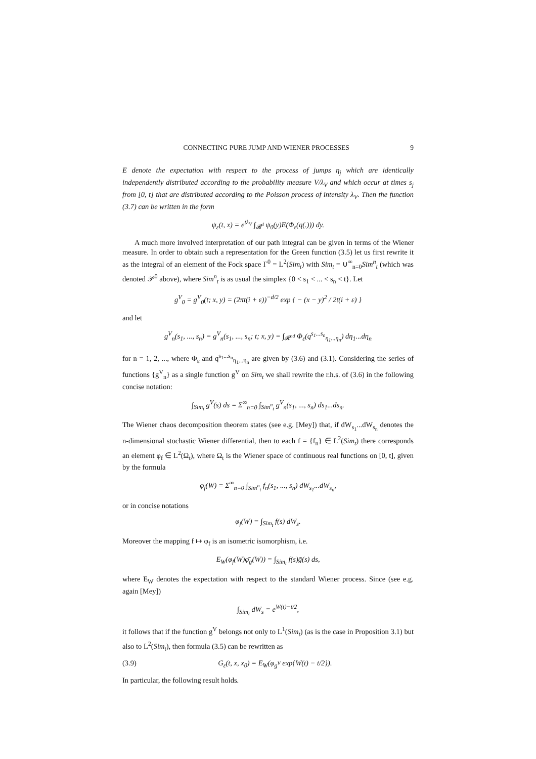CONNECTING PURE JUMP AND WIENER PROCESSES 9
E denote the expectation with respect to the process of jumps η<sub>j</sub> which are identically independently distributed according to the probability measure V/λ<sub>V</sub> and which occur at times s<sub>j</sub> from [0, t] that are distributed according to the Poisson process of intensity λ<sub>V</sub>. Then the function (3.7) can be written in the form
ψ<sub>ε</sub>(t, x) = e<sup>tλ<sub>V</sub></sup> ∫<sub>𝓡<sup>d</sup></sub> ψ<sub>0</sub>(y)E(Φ<sub>ε</sub>(q(.))) dy.
A much more involved interpretation of our path integral can be given in terms of the Wiener measure. In order to obtain such a representation for the Green function (3.5) let us first rewrite it as the integral of an element of the Fock space Γ<sup>0</sup> = L<sup>2</sup>(Sim<sub>t</sub>) with Sim<sub>t</sub> = ∪<sup>∞</sup><sub>n=0</sub>Sim<sup>n</sup><sub>t</sub> (which was denoted 𝒫<sup>0</sup> above), where Sim<sup>n</sup><sub>t</sub> is as usual the simplex {0 < s<sub>1</sub> < ... < s<sub>n</sub> < t}. Let
g<sup>V</sup><sub>0</sub> = g<sup>V</sup><sub>0</sub>(t; x, y) = (2πt(i + ε))<sup>−d/2</sup> exp { − (x − y)<sup>2</sup> / 2t(i + ε) }
and let
g<sup>V</sup><sub>n</sub>(s<sub>1</sub>, ..., s<sub>n</sub>) = g<sup>V</sup><sub>n</sub>(s<sub>1</sub>, ..., s<sub>n</sub>; t; x, y) = ∫<sub>𝓡<sup>nd</sup></sub> Φ<sub>ε</sub>(q<sup>s<sub>1</sub>...s<sub>n</sub></sup><sub>η<sub>1</sub>...η<sub>n</sub></sub>) dη<sub>1</sub>...dη<sub>n</sub>
for n = 1, 2, ..., where Φ<sub>ε</sub> and q<sup>s<sub>1</sub>...s<sub>n</sub></sup><sub>η<sub>1</sub>...η<sub>n</sub></sub> are given by (3.6) and (3.1). Considering the series of functions {g<sup>V</sup><sub>n</sub>} as a single function g<sup>V</sup> on Sim<sub>t</sub> we shall rewrite the r.h.s. of (3.6) in the following concise notation:
∫<sub>Sim<sub>t</sub></sub> g<sup>V</sup>(s) ds = Σ<sup>∞</sup><sub>n=0</sub> ∫<sub>Sim<sup>n</sup><sub>t</sub></sub> g<sup>V</sup><sub>n</sub>(s<sub>1</sub>, ..., s<sub>n</sub>) ds<sub>1</sub>...ds<sub>n</sub>.
The Wiener chaos decomposition theorem states (see e.g. [Mey]) that, if dW<sub>s<sub>1</sub></sub>...dW<sub>s<sub>n</sub></sub> denotes the n-dimensional stochastic Wiener differential, then to each f = {f<sub>n</sub>} ∈ L<sup>2</sup>(Sim<sub>t</sub>) there corresponds an element φ<sub>f</sub> ∈ L<sup>2</sup>(Ω<sub>t</sub>), where Ω<sub>t</sub> is the Wiener space of continuous real functions on [0, t], given by the formula
φ<sub>f</sub>(W) = Σ<sup>∞</sup><sub>n=0</sub> ∫<sub>Sim<sup>n</sup><sub>t</sub></sub> f<sub>n</sub>(s<sub>1</sub>, ..., s<sub>n</sub>) dW<sub>s<sub>1</sub></sub>...dW<sub>s<sub>n</sub></sub>,
or in concise notations
φ<sub>f</sub>(W) = ∫<sub>Sim<sub>t</sub></sub> f(s) dW<sub>s</sub>.
Moreover the mapping f ↦ φ<sub>f</sub> is an isometric isomorphism, i.e.
E<sub>W</sub>(φ<sub>f</sub>(W)φ̄<sub>g</sub>(W)) = ∫<sub>Sim<sub>t</sub></sub> f(s)ḡ(s) ds,
where E<sub>W</sub> denotes the expectation with respect to the standard Wiener process. Since (see e.g. again [Mey])
∫<sub>Sim<sub>t</sub></sub> dW<sub>s</sub> = e<sup>W(t)−t/2</sup>,
it follows that if the function g<sup>V</sup> belongs not only to L<sup>1</sup>(Sim<sub>t</sub>) (as is the case in Proposition 3.1) but also to L<sup>2</sup>(Sim<sub>t</sub>), then formula (3.5) can be rewritten as
(3.9) G<sub>ε</sub>(t, x, x<sub>0</sub>) = E<sub>W</sub>(φ<sub>g<sup>V</sup></sub> exp{W(t) − t/2}).
In particular, the following result holds.